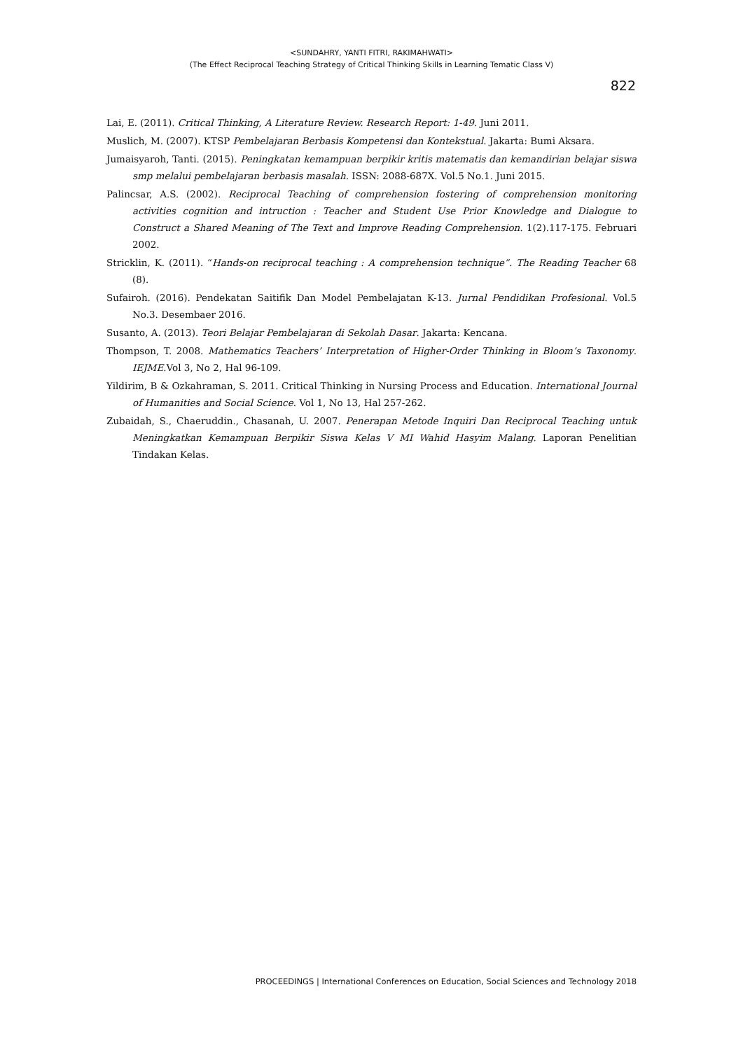<SUNDAHRY, YANTI FITRI, RAKIMAHWATI>
(The Effect Reciprocal Teaching Strategy of Critical Thinking Skills in Learning Tematic Class V)
822
Lai, E. (2011). Critical Thinking, A Literature Review. Research Report: 1-49. Juni 2011.
Muslich, M. (2007). KTSP Pembelajaran Berbasis Kompetensi dan Kontekstual. Jakarta: Bumi Aksara.
Jumaisyaroh, Tanti. (2015). Peningkatan kemampuan berpikir kritis matematis dan kemandirian belajar siswa smp melalui pembelajaran berbasis masalah. ISSN: 2088-687X. Vol.5 No.1. Juni 2015.
Palincsar, A.S. (2002). Reciprocal Teaching of comprehension fostering of comprehension monitoring activities cognition and intruction : Teacher and Student Use Prior Knowledge and Dialogue to Construct a Shared Meaning of The Text and Improve Reading Comprehension. 1(2).117-175. Februari 2002.
Stricklin, K. (2011). “Hands-on reciprocal teaching : A comprehension technique”. The Reading Teacher 68 (8).
Sufairoh. (2016). Pendekatan Saitifik Dan Model Pembelajatan K-13. Jurnal Pendidikan Profesional. Vol.5 No.3. Desembaer 2016.
Susanto, A. (2013). Teori Belajar Pembelajaran di Sekolah Dasar. Jakarta: Kencana.
Thompson, T. 2008. Mathematics Teachers’ Interpretation of Higher-Order Thinking in Bloom’s Taxonomy. IEJME.Vol 3, No 2, Hal 96-109.
Yildirim, B & Ozkahraman, S. 2011. Critical Thinking in Nursing Process and Education. International Journal of Humanities and Social Science. Vol 1, No 13, Hal 257-262.
Zubaidah, S., Chaeruddin., Chasanah, U. 2007. Penerapan Metode Inquiri Dan Reciprocal Teaching untuk Meningkatkan Kemampuan Berpikir Siswa Kelas V MI Wahid Hasyim Malang. Laporan Penelitian Tindakan Kelas.
PROCEEDINGS | International Conferences on Education, Social Sciences and Technology 2018